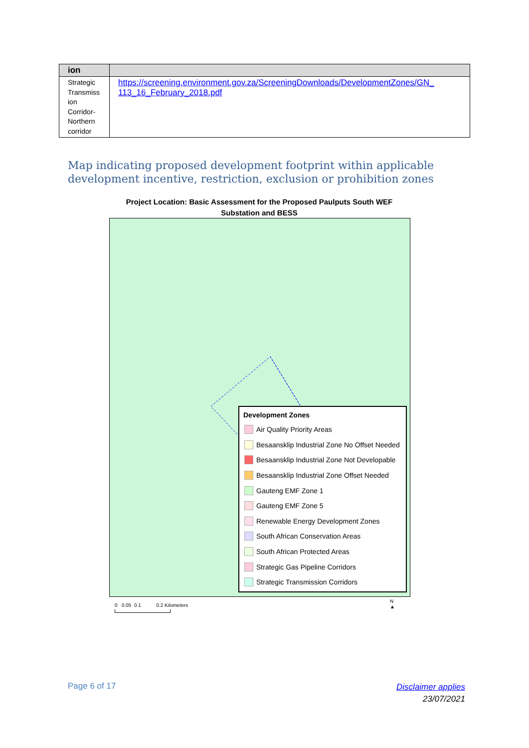| ion | |
| --- | --- |
| Strategic Transmiss ion Corridor-Northern corridor | https://screening.environment.gov.za/ScreeningDownloads/DevelopmentZones/GN_ 113_16_February_2018.pdf |
Map indicating proposed development footprint within applicable
development incentive, restriction, exclusion or prohibition zones
Project Location: Basic Assessment for the Proposed Paulputs South WEF
Substation and BESS
Development Zones
Air Quality Priority Areas
Besaansklip Industrial Zone No Offset Needed
Besaansklip Industrial Zone Not Developable
Besaansklip Industrial Zone Offset Needed
Gauteng EMF Zone 1
Gauteng EMF Zone 5
Renewable Energy Development Zones
South African Conservation Areas
South African Protected Areas
Strategic Gas Pipeline Corridors
Strategic Transmission Corridors
0 0.05 0.1 0.2 Kilometers
N
▲
Page 6 of 17
Disclaimer applies
23/07/2021